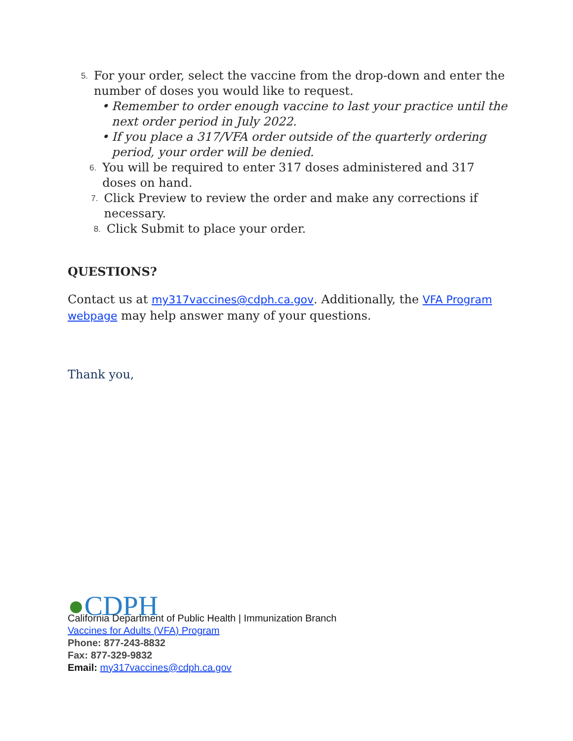5. For your order, select the vaccine from the drop-down and enter the number of doses you would like to request.
• Remember to order enough vaccine to last your practice until the next order period in July 2022.
• If you place a 317/VFA order outside of the quarterly ordering period, your order will be denied.
6. You will be required to enter 317 doses administered and 317 doses on hand.
7. Click Preview to review the order and make any corrections if necessary.
8. Click Submit to place your order.
QUESTIONS?
Contact us at my317vaccines@cdph.ca.gov. Additionally, the VFA Program webpage may help answer many of your questions.
Thank you,
● CDPH
California Department of Public Health | Immunization Branch
Vaccines for Adults (VFA) Program
Phone: 877-243-8832
Fax: 877-329-9832
Email: my317vaccines@cdph.ca.gov